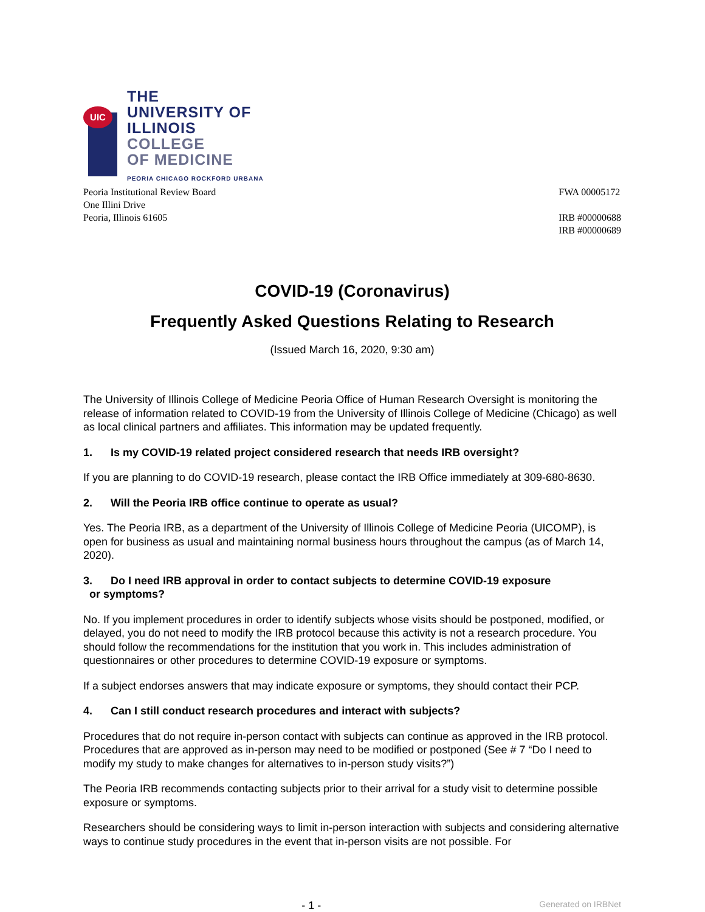UIC
THE
UNIVERSITY OF
ILLINOIS
COLLEGE
OF MEDICINE
PEORIA CHICAGO ROCKFORD URBANA
Peoria Institutional Review Board
One Illini Drive
Peoria, Illinois 61605
FWA 00005172
IRB #00000688
IRB #00000689
COVID-19 (Coronavirus)
Frequently Asked Questions Relating to Research
(Issued March 16, 2020, 9:30 am)
The University of Illinois College of Medicine Peoria Office of Human Research Oversight is monitoring the release of information related to COVID-19 from the University of Illinois College of Medicine (Chicago) as well as local clinical partners and affiliates. This information may be updated frequently.
1. Is my COVID-19 related project considered research that needs IRB oversight?
If you are planning to do COVID-19 research, please contact the IRB Office immediately at 309-680-8630.
2. Will the Peoria IRB office continue to operate as usual?
Yes. The Peoria IRB, as a department of the University of Illinois College of Medicine Peoria (UICOMP), is open for business as usual and maintaining normal business hours throughout the campus (as of March 14, 2020).
3. Do I need IRB approval in order to contact subjects to determine COVID-19 exposure
or symptoms?
No. If you implement procedures in order to identify subjects whose visits should be postponed, modified, or delayed, you do not need to modify the IRB protocol because this activity is not a research procedure. You should follow the recommendations for the institution that you work in. This includes administration of questionnaires or other procedures to determine COVID-19 exposure or symptoms.
If a subject endorses answers that may indicate exposure or symptoms, they should contact their PCP.
4. Can I still conduct research procedures and interact with subjects?
Procedures that do not require in-person contact with subjects can continue as approved in the IRB protocol. Procedures that are approved as in-person may need to be modified or postponed (See # 7 “Do I need to modify my study to make changes for alternatives to in-person study visits?”)
The Peoria IRB recommends contacting subjects prior to their arrival for a study visit to determine possible exposure or symptoms.
Researchers should be considering ways to limit in-person interaction with subjects and considering alternative ways to continue study procedures in the event that in-person visits are not possible. For
- 1 - Generated on IRBNet